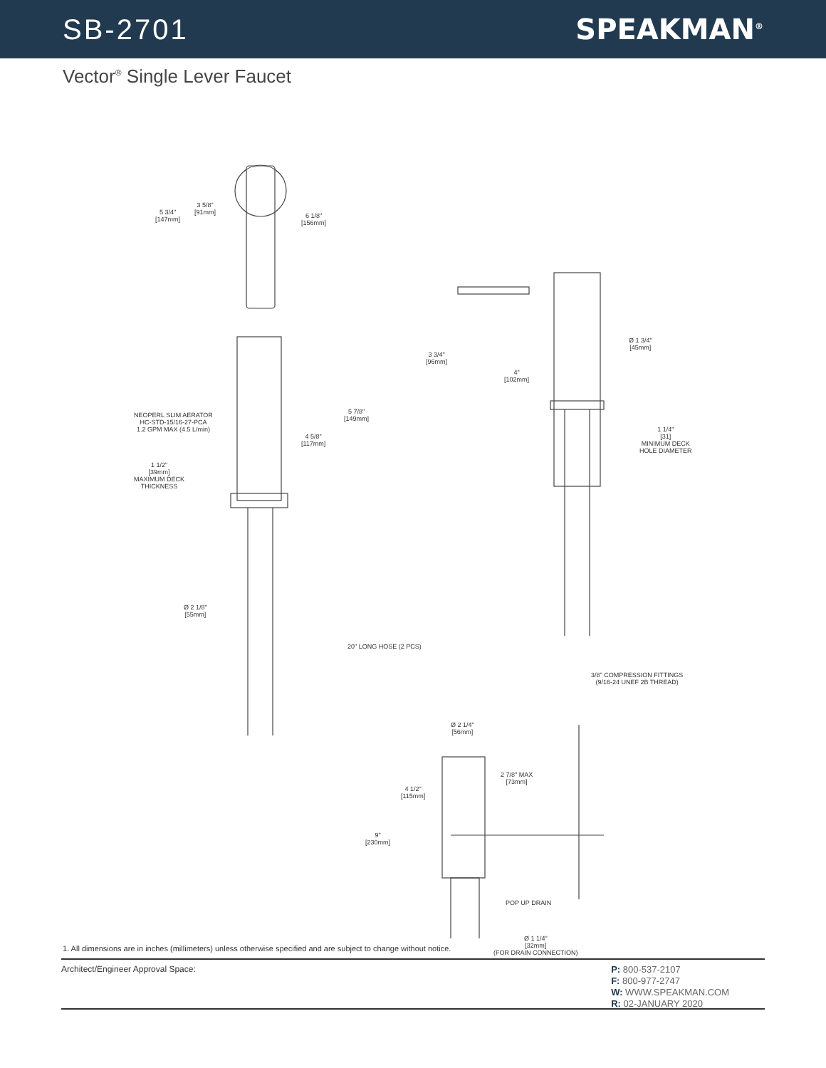SB-2701 SPEAKMAN<sup>®</sup>
Vector<sup>®</sup> Single Lever Faucet
5 3/4"
[147mm]
3 5/8"
[91mm]
6 1/8"
[156mm]
3 3/4"
[96mm]
4"
[102mm]
Ø 1 3/4"
[45mm]
NEOPERL SLIM AERATOR
HC-STD-15/16-27-PCA
1.2 GPM MAX (4.5 L/min)
5 7/8"
[149mm]
4 5/8"
[117mm]
1 1/4"
[31]
MINIMUM DECK
HOLE DIAMETER
1 1/2"
[39mm]
MAXIMUM DECK
THICKNESS
Ø 2 1/8"
[55mm]
20" LONG HOSE (2 PCS)
3/8" COMPRESSION FITTINGS
(9/16-24 UNEF 2B THREAD)
Ø 2 1/4"
[56mm]
2 7/8" MAX
[73mm]
4 1/2"
[115mm]
9"
[230mm]
POP UP DRAIN
Ø 1 1/4"
[32mm]
(FOR DRAIN CONNECTION)
1. All dimensions are in inches (millimeters) unless otherwise specified and are subject to change without notice.
Architect/Engineer Approval Space:
P: 800-537-2107
F: 800-977-2747
W: WWW.SPEAKMAN.COM
R: 02-JANUARY 2020